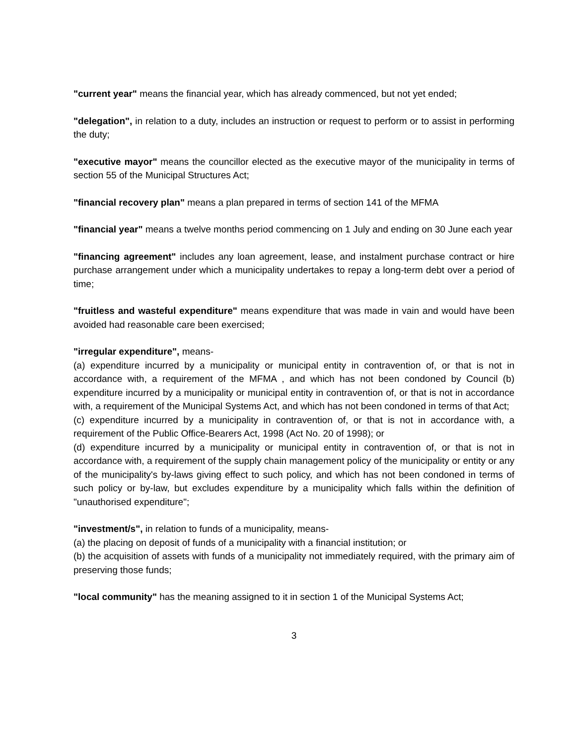"current year" means the financial year, which has already commenced, but not yet ended;
"delegation", in relation to a duty, includes an instruction or request to perform or to assist in performing the duty;
"executive mayor" means the councillor elected as the executive mayor of the municipality in terms of section 55 of the Municipal Structures Act;
"financial recovery plan" means a plan prepared in terms of section 141 of the MFMA
"financial year" means a twelve months period commencing on 1 July and ending on 30 June each year
"financing agreement" includes any loan agreement, lease, and instalment purchase contract or hire purchase arrangement under which a municipality undertakes to repay a long-term debt over a period of time;
"fruitless and wasteful expenditure" means expenditure that was made in vain and would have been avoided had reasonable care been exercised;
"irregular expenditure", means-
(a) expenditure incurred by a municipality or municipal entity in contravention of, or that is not in accordance with, a requirement of the MFMA , and which has not been condoned by Council (b) expenditure incurred by a municipality or municipal entity in contravention of, or that is not in accordance with, a requirement of the Municipal Systems Act, and which has not been condoned in terms of that Act;
(c) expenditure incurred by a municipality in contravention of, or that is not in accordance with, a requirement of the Public Office-Bearers Act, 1998 (Act No. 20 of 1998); or
(d) expenditure incurred by a municipality or municipal entity in contravention of, or that is not in accordance with, a requirement of the supply chain management policy of the municipality or entity or any of the municipality's by-laws giving effect to such policy, and which has not been condoned in terms of such policy or by-law, but excludes expenditure by a municipality which falls within the definition of "unauthorised expenditure";
"investment/s", in relation to funds of a municipality, means-
(a) the placing on deposit of funds of a municipality with a financial institution; or
(b) the acquisition of assets with funds of a municipality not immediately required, with the primary aim of preserving those funds;
"local community" has the meaning assigned to it in section 1 of the Municipal Systems Act;
3